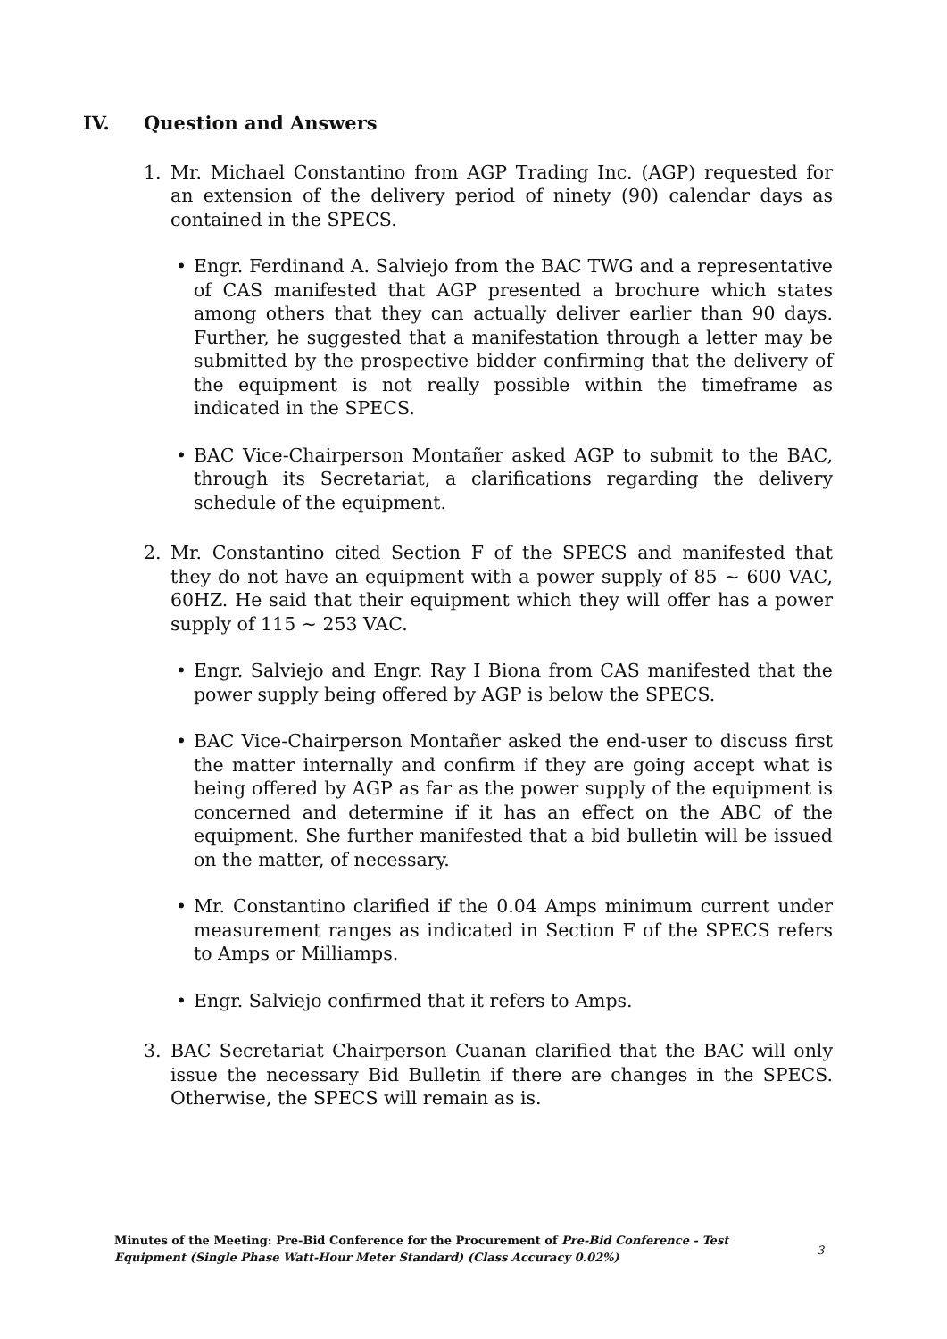IV. Question and Answers
1. Mr. Michael Constantino from AGP Trading Inc. (AGP) requested for an extension of the delivery period of ninety (90) calendar days as contained in the SPECS.
• Engr. Ferdinand A. Salviejo from the BAC TWG and a representative of CAS manifested that AGP presented a brochure which states among others that they can actually deliver earlier than 90 days. Further, he suggested that a manifestation through a letter may be submitted by the prospective bidder confirming that the delivery of the equipment is not really possible within the timeframe as indicated in the SPECS.
• BAC Vice-Chairperson Montañer asked AGP to submit to the BAC, through its Secretariat, a clarifications regarding the delivery schedule of the equipment.
2. Mr. Constantino cited Section F of the SPECS and manifested that they do not have an equipment with a power supply of 85 ~ 600 VAC, 60HZ. He said that their equipment which they will offer has a power supply of 115 ~ 253 VAC.
• Engr. Salviejo and Engr. Ray I Biona from CAS manifested that the power supply being offered by AGP is below the SPECS.
• BAC Vice-Chairperson Montañer asked the end-user to discuss first the matter internally and confirm if they are going accept what is being offered by AGP as far as the power supply of the equipment is concerned and determine if it has an effect on the ABC of the equipment. She further manifested that a bid bulletin will be issued on the matter, of necessary.
• Mr. Constantino clarified if the 0.04 Amps minimum current under measurement ranges as indicated in Section F of the SPECS refers to Amps or Milliamps.
• Engr. Salviejo confirmed that it refers to Amps.
3. BAC Secretariat Chairperson Cuanan clarified that the BAC will only issue the necessary Bid Bulletin if there are changes in the SPECS. Otherwise, the SPECS will remain as is.
Minutes of the Meeting: Pre-Bid Conference for the Procurement of Pre-Bid Conference - Test Equipment (Single Phase Watt-Hour Meter Standard) (Class Accuracy 0.02%)
3